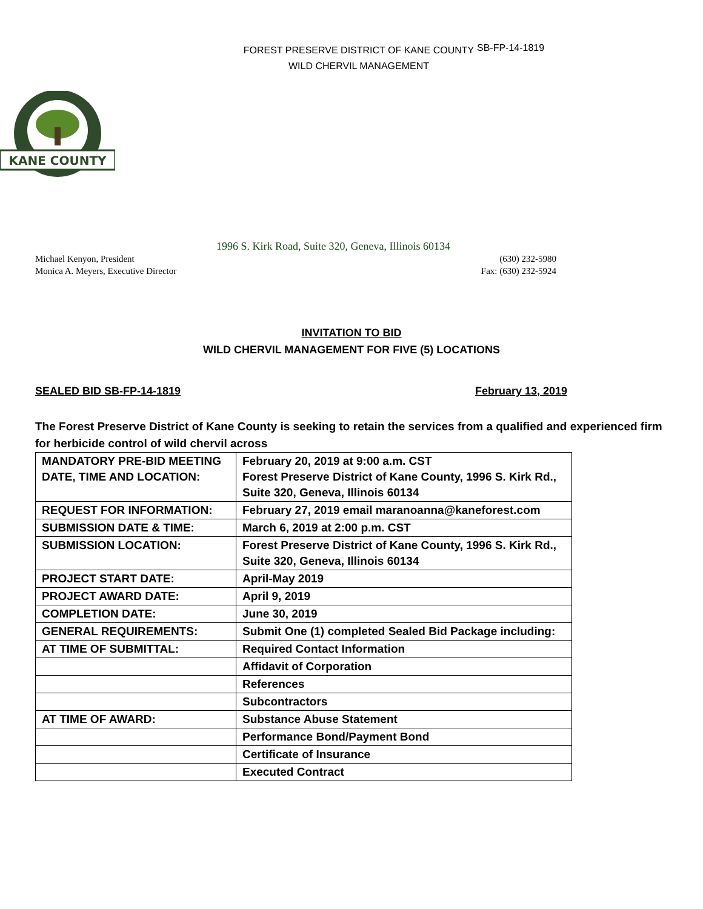FOREST PRESERVE DISTRICT OF KANE COUNTY
WILD CHERVIL MANAGEMENT
SB-FP-14-1819
KANE COUNTY
1996 S. Kirk Road, Suite 320, Geneva, Illinois 60134
Michael Kenyon, President
Monica A. Meyers, Executive Director
(630) 232-5980
Fax: (630) 232-5924
INVITATION TO BID
WILD CHERVIL MANAGEMENT FOR FIVE (5) LOCATIONS
SEALED BID SB-FP-14-1819 February 13, 2019
The Forest Preserve District of Kane County is seeking to retain the services from a qualified and experienced firm for herbicide control of wild chervil across
| MANDATORY PRE-BID MEETING DATE, TIME AND LOCATION: | February 20, 2019 at 9:00 a.m. CST Forest Preserve District of Kane County, 1996 S. Kirk Rd., Suite 320, Geneva, Illinois 60134 |
| REQUEST FOR INFORMATION: | February 27, 2019 email maranoanna@kaneforest.com |
| SUBMISSION DATE & TIME: | March 6, 2019 at 2:00 p.m. CST |
| SUBMISSION LOCATION: | Forest Preserve District of Kane County, 1996 S. Kirk Rd., Suite 320, Geneva, Illinois 60134 |
| PROJECT START DATE: | April-May 2019 |
| PROJECT AWARD DATE: | April 9, 2019 |
| COMPLETION DATE: | June 30, 2019 |
| GENERAL REQUIREMENTS: | Submit One (1) completed Sealed Bid Package including: |
| AT TIME OF SUBMITTAL: | Required Contact Information |
| | Affidavit of Corporation |
| | References |
| | Subcontractors |
| AT TIME OF AWARD: | Substance Abuse Statement |
| | Performance Bond/Payment Bond |
| | Certificate of Insurance |
| | Executed Contract |